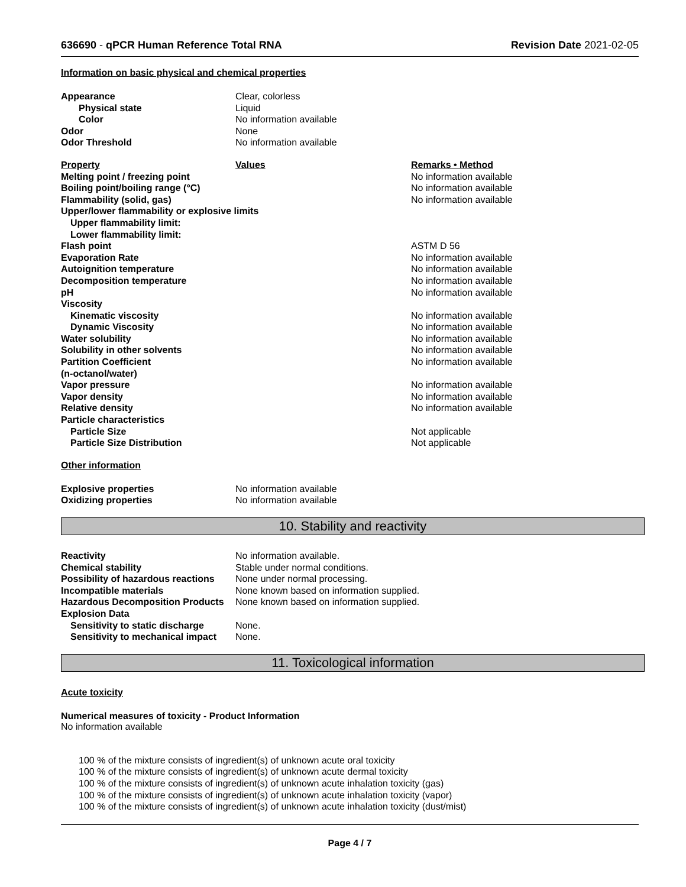636690 - qPCR Human Reference Total RNA Revision Date 2021-02-05
Information on basic physical and chemical properties
| Appearance | Clear, colorless |
| Physical state | Liquid |
| Color | No information available |
| Odor | None |
| Odor Threshold | No information available |
| Property | Values | Remarks • Method |
| Melting point / freezing point | | No information available |
| Boiling point/boiling range (°C) | | No information available |
| Flammability (solid, gas) | | No information available |
| Upper/lower flammability or explosive limits | | |
| Upper flammability limit: | | |
| Lower flammability limit: | | |
| Flash point | | ASTM D 56 |
| Evaporation Rate | | No information available |
| Autoignition temperature | | No information available |
| Decomposition temperature | | No information available |
| pH | | No information available |
| Viscosity | | |
| Kinematic viscosity | | No information available |
| Dynamic Viscosity | | No information available |
| Water solubility | | No information available |
| Solubility in other solvents | | No information available |
| Partition Coefficient | | No information available |
| (n-octanol/water) | | |
| Vapor pressure | | No information available |
| Vapor density | | No information available |
| Relative density | | No information available |
| Particle characteristics | | |
| Particle Size | | Not applicable |
| Particle Size Distribution | | Not applicable |
Other information
| Explosive properties | No information available |
| Oxidizing properties | No information available |
10. Stability and reactivity
| Reactivity | No information available. |
| Chemical stability | Stable under normal conditions. |
| Possibility of hazardous reactions | None under normal processing. |
| Incompatible materials | None known based on information supplied. |
| Hazardous Decomposition Products | None known based on information supplied. |
| Explosion Data | |
| Sensitivity to static discharge | None. |
| Sensitivity to mechanical impact | None. |
11. Toxicological information
Acute toxicity
Numerical measures of toxicity - Product Information
No information available
100 % of the mixture consists of ingredient(s) of unknown acute oral toxicity
100 % of the mixture consists of ingredient(s) of unknown acute dermal toxicity
100 % of the mixture consists of ingredient(s) of unknown acute inhalation toxicity (gas)
100 % of the mixture consists of ingredient(s) of unknown acute inhalation toxicity (vapor)
100 % of the mixture consists of ingredient(s) of unknown acute inhalation toxicity (dust/mist)
Page 4 / 7